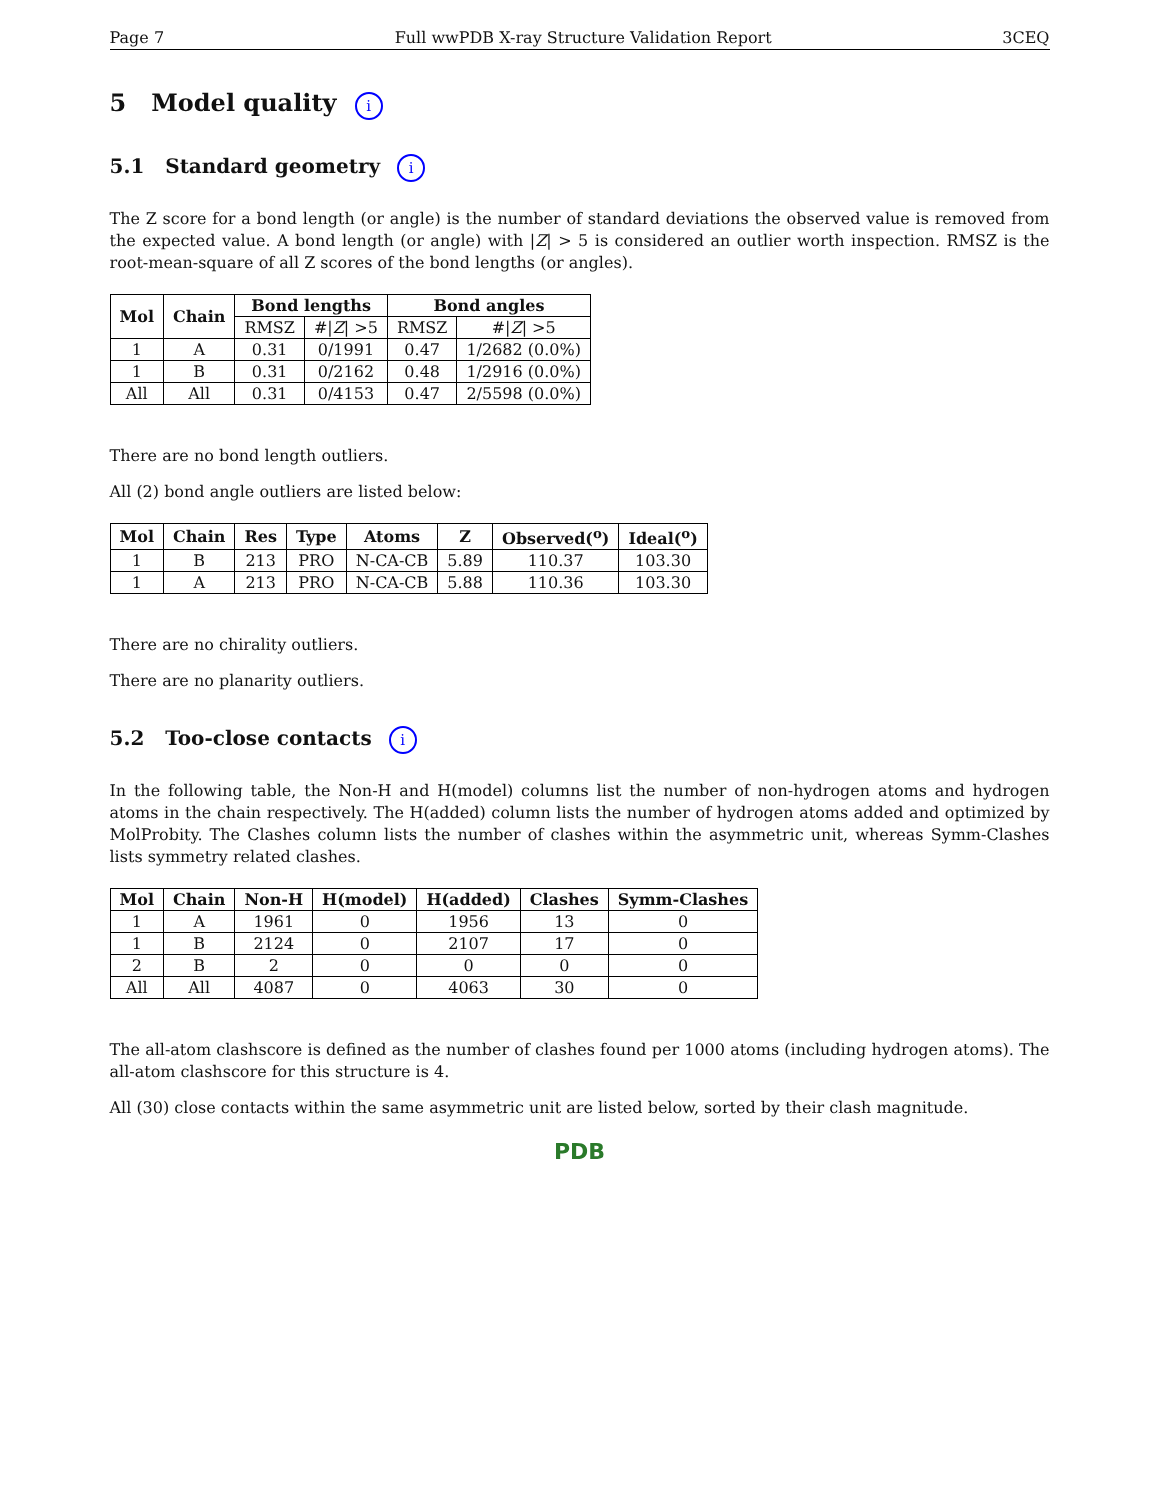Page 7 Full wwPDB X-ray Structure Validation Report 3CEQ
5 Model quality i
5.1 Standard geometry i
The Z score for a bond length (or angle) is the number of standard deviations the observed value is removed from the expected value. A bond length (or angle) with |Z| > 5 is considered an outlier worth inspection. RMSZ is the root-mean-square of all Z scores of the bond lengths (or angles).
| Mol | Chain | Bond lengths | | Bond angles | |
| --- | --- | --- | --- | --- | --- |
| | | RMSZ | #/ Z / >5 | RMSZ | #/ Z / >5 |
| 1 | A | 0.31 | 0/1991 | 0.47 | 1/2682 (0.0%) |
| 1 | B | 0.31 | 0/2162 | 0.48 | 1/2916 (0.0%) |
| All | All | 0.31 | 0/4153 | 0.47 | 2/5598 (0.0%) |
There are no bond length outliers.
All (2) bond angle outliers are listed below:
| Mol | Chain | Res | Type | Atoms | Z | Observed(<sup>o</sup>) | Ideal(<sup>o</sup>) |
| --- | --- | --- | --- | --- | --- | --- | --- |
| 1 | B | 213 | PRO | N-CA-CB | 5.89 | 110.37 | 103.30 |
| 1 | A | 213 | PRO | N-CA-CB | 5.88 | 110.36 | 103.30 |
There are no chirality outliers.
There are no planarity outliers.
5.2 Too-close contacts i
In the following table, the Non-H and H(model) columns list the number of non-hydrogen atoms and hydrogen atoms in the chain respectively. The H(added) column lists the number of hydrogen atoms added and optimized by MolProbity. The Clashes column lists the number of clashes within the asymmetric unit, whereas Symm-Clashes lists symmetry related clashes.
| Mol | Chain | Non-H | H(model) | H(added) | Clashes | Symm-Clashes |
| --- | --- | --- | --- | --- | --- | --- |
| 1 | A | 1961 | 0 | 1956 | 13 | 0 |
| 1 | B | 2124 | 0 | 2107 | 17 | 0 |
| 2 | B | 2 | 0 | 0 | 0 | 0 |
| All | All | 4087 | 0 | 4063 | 30 | 0 |
The all-atom clashscore is defined as the number of clashes found per 1000 atoms (including hydrogen atoms). The all-atom clashscore for this structure is 4.
All (30) close contacts within the same asymmetric unit are listed below, sorted by their clash magnitude.
PDB